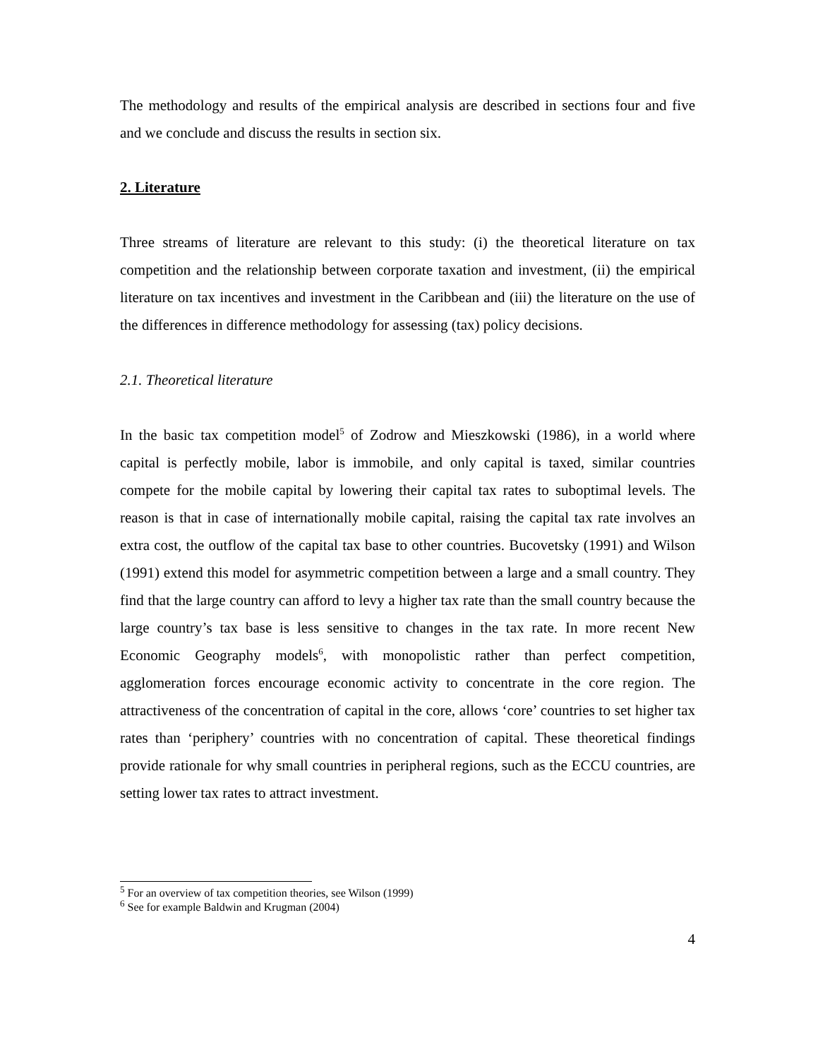The methodology and results of the empirical analysis are described in sections four and five and we conclude and discuss the results in section six.
2. Literature
Three streams of literature are relevant to this study: (i) the theoretical literature on tax competition and the relationship between corporate taxation and investment, (ii) the empirical literature on tax incentives and investment in the Caribbean and (iii) the literature on the use of the differences in difference methodology for assessing (tax) policy decisions.
2.1. Theoretical literature
In the basic tax competition model<sup>5</sup> of Zodrow and Mieszkowski (1986), in a world where capital is perfectly mobile, labor is immobile, and only capital is taxed, similar countries compete for the mobile capital by lowering their capital tax rates to suboptimal levels. The reason is that in case of internationally mobile capital, raising the capital tax rate involves an extra cost, the outflow of the capital tax base to other countries. Bucovetsky (1991) and Wilson (1991) extend this model for asymmetric competition between a large and a small country. They find that the large country can afford to levy a higher tax rate than the small country because the large country’s tax base is less sensitive to changes in the tax rate. In more recent New Economic Geography models<sup>6</sup>, with monopolistic rather than perfect competition, agglomeration forces encourage economic activity to concentrate in the core region. The attractiveness of the concentration of capital in the core, allows ‘core’ countries to set higher tax rates than ‘periphery’ countries with no concentration of capital. These theoretical findings provide rationale for why small countries in peripheral regions, such as the ECCU countries, are setting lower tax rates to attract investment.
<sup>5</sup> For an overview of tax competition theories, see Wilson (1999)
<sup>6</sup> See for example Baldwin and Krugman (2004)
4